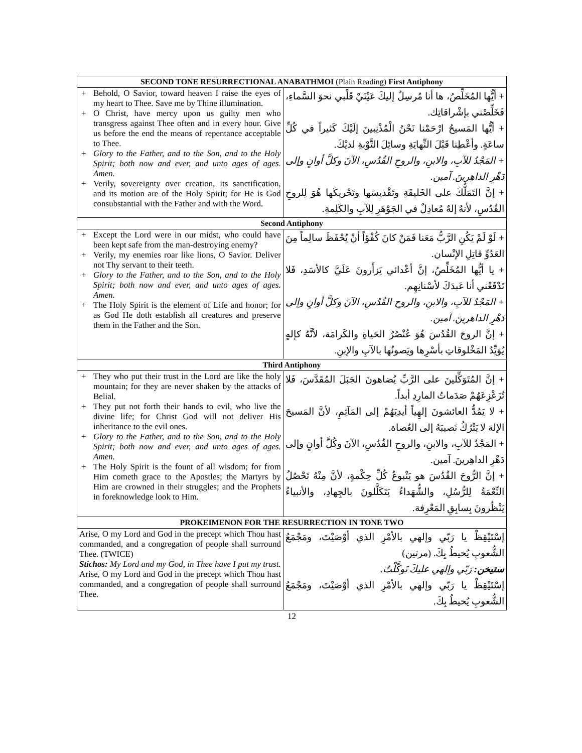| SECOND TONE RESURRECTIONAL ANABATHMOI (Plain Reading) First Antiphony | |
| + Behold, O Savior, toward heaven I raise the eyes of my heart to Thee. Save me by Thine illumination. + O Christ, have mercy upon us guilty men who transgress against Thee often and in every hour. Give us before the end the means of repentance acceptable to Thee. + Glory to the Father, and to the Son, and to the Holy Spirit; both now and ever, and unto ages of ages. Amen. + Verily, sovereignty over creation, its sanctification, and its motion are of the Holy Spirit; for He is God consubstantial with the Father and with the Word. | + أيُّها المُخَلِّصُ، ها أنا مُرسِلٌ إليكَ عَيْنَيْ قَلْبي نحوَ السَّماءِ، فَخَلِّصْني بإشْراقاتِك. + أيُّها المَسيحُ ارْحَمْنا نَحْنُ الْمُذْنِبينَ إلَيْكَ كَثيراً في كُلِّ ساعَةٍ. وأعْطِنا قَبْلَ النِّهايَةِ وسائِلَ التَّوْبةِ لديْكَ. + المَجْدُ للآبِ، والابنِ، والروحِ القُدُسِ، الآنَ وكلَّ أوانٍ وإلى دَهْرِ الداهِرينَ. آمين. + إنَّ التَمَلُّكَ على الخَليقَةِ وتَقْديسَها وتَحْريكَها هُوَ لِلروحِ القُدُسِ، لأنهُ إلهٌ مُعادِلٌ في الجَوْهَرِ لِلآبِ والكَلِمةِ. |
| Second Antiphony | |
| + Except the Lord were in our midst, who could have been kept safe from the man-destroying enemy? + Verily, my enemies roar like lions, O Savior. Deliver not Thy servant to their teeth. + Glory to the Father, and to the Son, and to the Holy Spirit; both now and ever, and unto ages of ages. Amen. + The Holy Spirit is the element of Life and honor; for as God He doth establish all creatures and preserve them in the Father and the Son. | + لَوْ لَمْ يَكُنِ الرَّبُّ مَعَنا فَمَنْ كانَ كُفْؤاً أنْ يُحْفَظَ سالِماً مِنَ العَدُوِّ قاتِلِ الإنْسان. + يا أيُّها المُخَلِّصُ، إنَّ أعْدائي يَزأَرونَ عَلَيَّ كالأسَدِ، فَلا تَدْفَعْني أنا عَبدَكَ لأسْنانِهِم. + المَجْدُ للآبِ، والابنِ، والروحِ القُدُسِ، الآنَ وكلَّ أوانٍ وإلى دَهْرِ الداهرينَ. آمين. + إنَّ الروحَ القُدُسَ هُوَ عُنْصُرُ الحَياةِ والكَرامَة، لأنَّهُ كإلهٍ يُوَيِّدُ المَخْلوقاتِ بأسْرِها ويَصونُها بالآبِ والإبنِ. |
| Third Antiphony | |
| + They who put their trust in the Lord are like the holy mountain; for they are never shaken by the attacks of Belial. + They put not forth their hands to evil, who live the divine life; for Christ God will not deliver His inheritance to the evil ones. + Glory to the Father, and to the Son, and to the Holy Spirit; both now and ever, and unto ages of ages. Amen. + The Holy Spirit is the fount of all wisdom; for from Him cometh grace to the Apostles; the Martyrs by Him are crowned in their struggles; and the Prophets in foreknowledge look to Him. | + إنَّ المُتَوَكِّلينَ على الرَّبِّ يُضاهونَ الجَبَلَ المُقَدَّسَ، فَلا تُزَعْزِعَهُمْ صَدَماتُ المارِدِ أبداً. + لا يَمُدُّ العائشونَ إلهِياً أيدِيَهُمْ إلى المَآثِمِ، لأنَّ المَسيحَ الإلهَ لا يَتْرُكُ نَصيبَهُ إلى العُصاة. + المَجْدُ للآبِ، والابنِ، والروحِ القُدُسِ، الآنَ وكُلَّ أوانٍ وإلى دَهْرِ الداهِرينَ. آمين. + إنَّ الرُّوحَ القُدُسَ هو يَنْبوعُ كُلِّ حِكْمةٍ، لأنَّ مِنْهُ تَحْصُلُ النِّعْمَةُ لِلرُّسُلِ، والشُّهَداءُ يَتَكَلَّلونَ بالجِهادِ، والأنبياءُ يَنْظُرونَ بِسابِقِ المَعْرِفة. |
| PROKEIMENON FOR THE RESURRECTION IN TONE TWO | |
| Arise, O my Lord and God in the precept which Thou hast commanded, and a congregation of people shall surround Thee. (TWICE) Stichos: My Lord and my God, in Thee have I put my trust. Arise, O my Lord and God in the precept which Thou hast commanded, and a congregation of people shall surround Thee. | إسْتَيْقِظْ يا رَبّي وإلهي بالأمْرِ الذي أوْصَيْتَ، ومَجْمَعُ الشُّعوبِ يُحيطُ بِكَ. (مرتين) ستيخن: رَبّي وإلهي عليكَ تَوكَّلْتُ. إسْتَيْقِظْ يا رَبّي وإلهي بالأمْرِ الذي أوْصَيْتَ، ومَجْمَعُ الشُّعوبِ يُحيطُ بِكَ. |
12